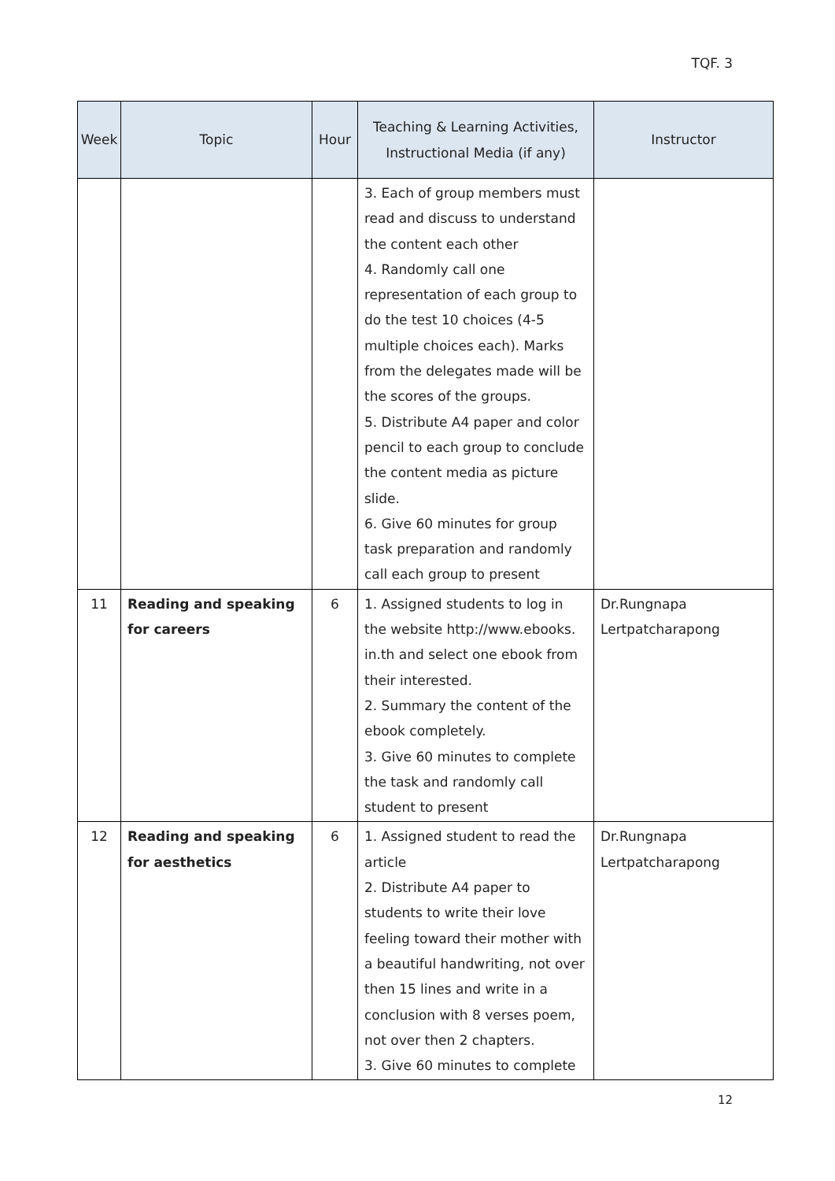TQF. 3
| Week | Topic | Hour | Teaching & Learning Activities, Instructional Media (if any) | Instructor |
| --- | --- | --- | --- | --- |
| | | | 3. Each of group members must read and discuss to understand the content each other 4. Randomly call one representation of each group to do the test 10 choices (4-5 multiple choices each). Marks from the delegates made will be the scores of the groups. 5. Distribute A4 paper and color pencil to each group to conclude the content media as picture slide. 6. Give 60 minutes for group task preparation and randomly call each group to present | |
| 11 | Reading and speaking for careers | 6 | 1. Assigned students to log in the website http://www.ebooks. in.th and select one ebook from their interested. 2. Summary the content of the ebook completely. 3. Give 60 minutes to complete the task and randomly call student to present | Dr.Rungnapa Lertpatcharapong |
| 12 | Reading and speaking for aesthetics | 6 | 1. Assigned student to read the article 2. Distribute A4 paper to students to write their love feeling toward their mother with a beautiful handwriting, not over then 15 lines and write in a conclusion with 8 verses poem, not over then 2 chapters. 3. Give 60 minutes to complete | Dr.Rungnapa Lertpatcharapong |
12